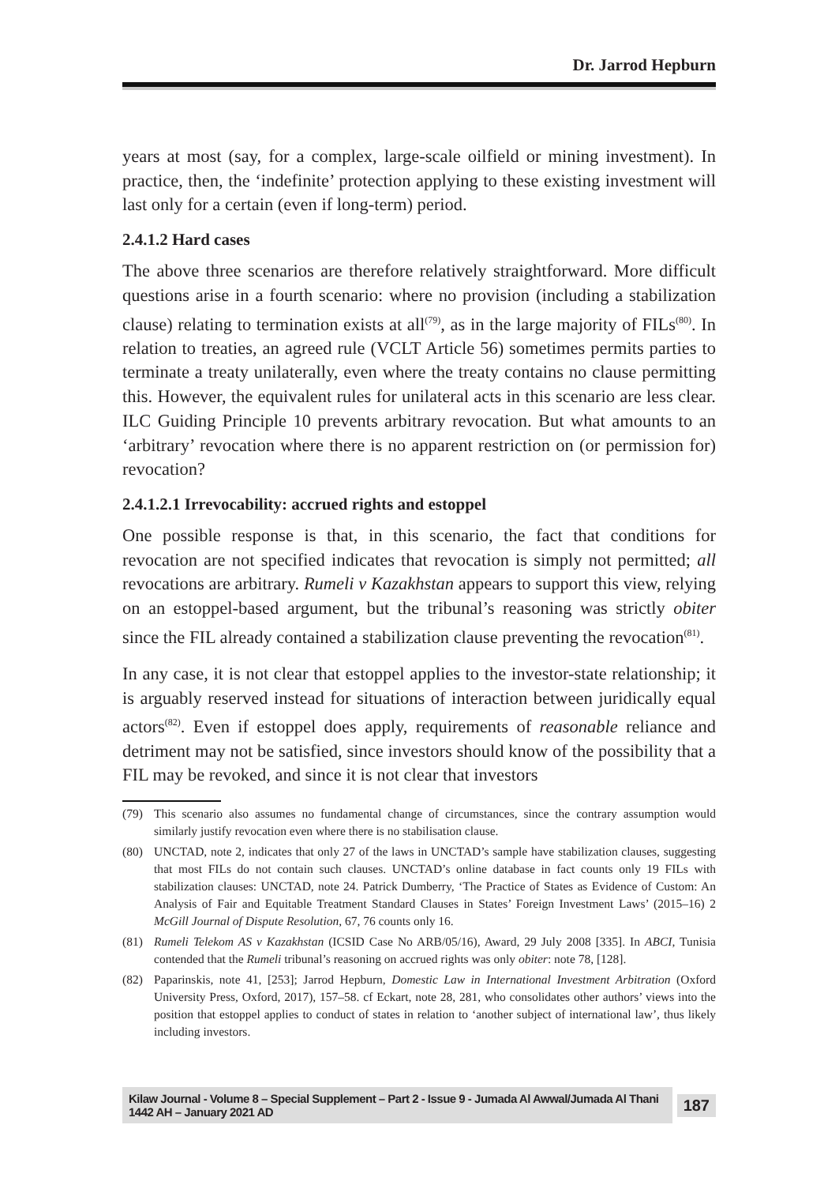Dr. Jarrod Hepburn
years at most (say, for a complex, large-scale oilfield or mining investment). In practice, then, the ‘indefinite’ protection applying to these existing investment will last only for a certain (even if long-term) period.
2.4.1.2 Hard cases
The above three scenarios are therefore relatively straightforward. More difficult questions arise in a fourth scenario: where no provision (including a stabilization clause) relating to termination exists at all<sup>(79)</sup>, as in the large majority of FILs<sup>(80)</sup>. In relation to treaties, an agreed rule (VCLT Article 56) sometimes permits parties to terminate a treaty unilaterally, even where the treaty contains no clause permitting this. However, the equivalent rules for unilateral acts in this scenario are less clear. ILC Guiding Principle 10 prevents arbitrary revocation. But what amounts to an ‘arbitrary’ revocation where there is no apparent restriction on (or permission for) revocation?
2.4.1.2.1 Irrevocability: accrued rights and estoppel
One possible response is that, in this scenario, the fact that conditions for revocation are not specified indicates that revocation is simply not permitted; all revocations are arbitrary. Rumeli v Kazakhstan appears to support this view, relying on an estoppel-based argument, but the tribunal’s reasoning was strictly obiter since the FIL already contained a stabilization clause preventing the revocation<sup>(81)</sup>.
In any case, it is not clear that estoppel applies to the investor-state relationship; it is arguably reserved instead for situations of interaction between juridically equal actors<sup>(82)</sup>. Even if estoppel does apply, requirements of reasonable reliance and detriment may not be satisfied, since investors should know of the possibility that a FIL may be revoked, and since it is not clear that investors
(79) This scenario also assumes no fundamental change of circumstances, since the contrary assumption would similarly justify revocation even where there is no stabilisation clause.
(80) UNCTAD, note 2, indicates that only 27 of the laws in UNCTAD’s sample have stabilization clauses, suggesting that most FILs do not contain such clauses. UNCTAD’s online database in fact counts only 19 FILs with stabilization clauses: UNCTAD, note 24. Patrick Dumberry, ‘The Practice of States as Evidence of Custom: An Analysis of Fair and Equitable Treatment Standard Clauses in States’ Foreign Investment Laws’ (2015–16) 2 McGill Journal of Dispute Resolution, 67, 76 counts only 16.
(81) Rumeli Telekom AS v Kazakhstan (ICSID Case No ARB/05/16), Award, 29 July 2008 [335]. In ABCI, Tunisia contended that the Rumeli tribunal’s reasoning on accrued rights was only obiter: note 78, [128].
(82) Paparinskis, note 41, [253]; Jarrod Hepburn, Domestic Law in International Investment Arbitration (Oxford University Press, Oxford, 2017), 157–58. cf Eckart, note 28, 281, who consolidates other authors’ views into the position that estoppel applies to conduct of states in relation to ‘another subject of international law’, thus likely including investors.
Kilaw Journal - Volume 8 – Special Supplement – Part 2 - Issue 9 - Jumada Al Awwal/Jumada Al Thani 1442 AH – January 2021 AD 187